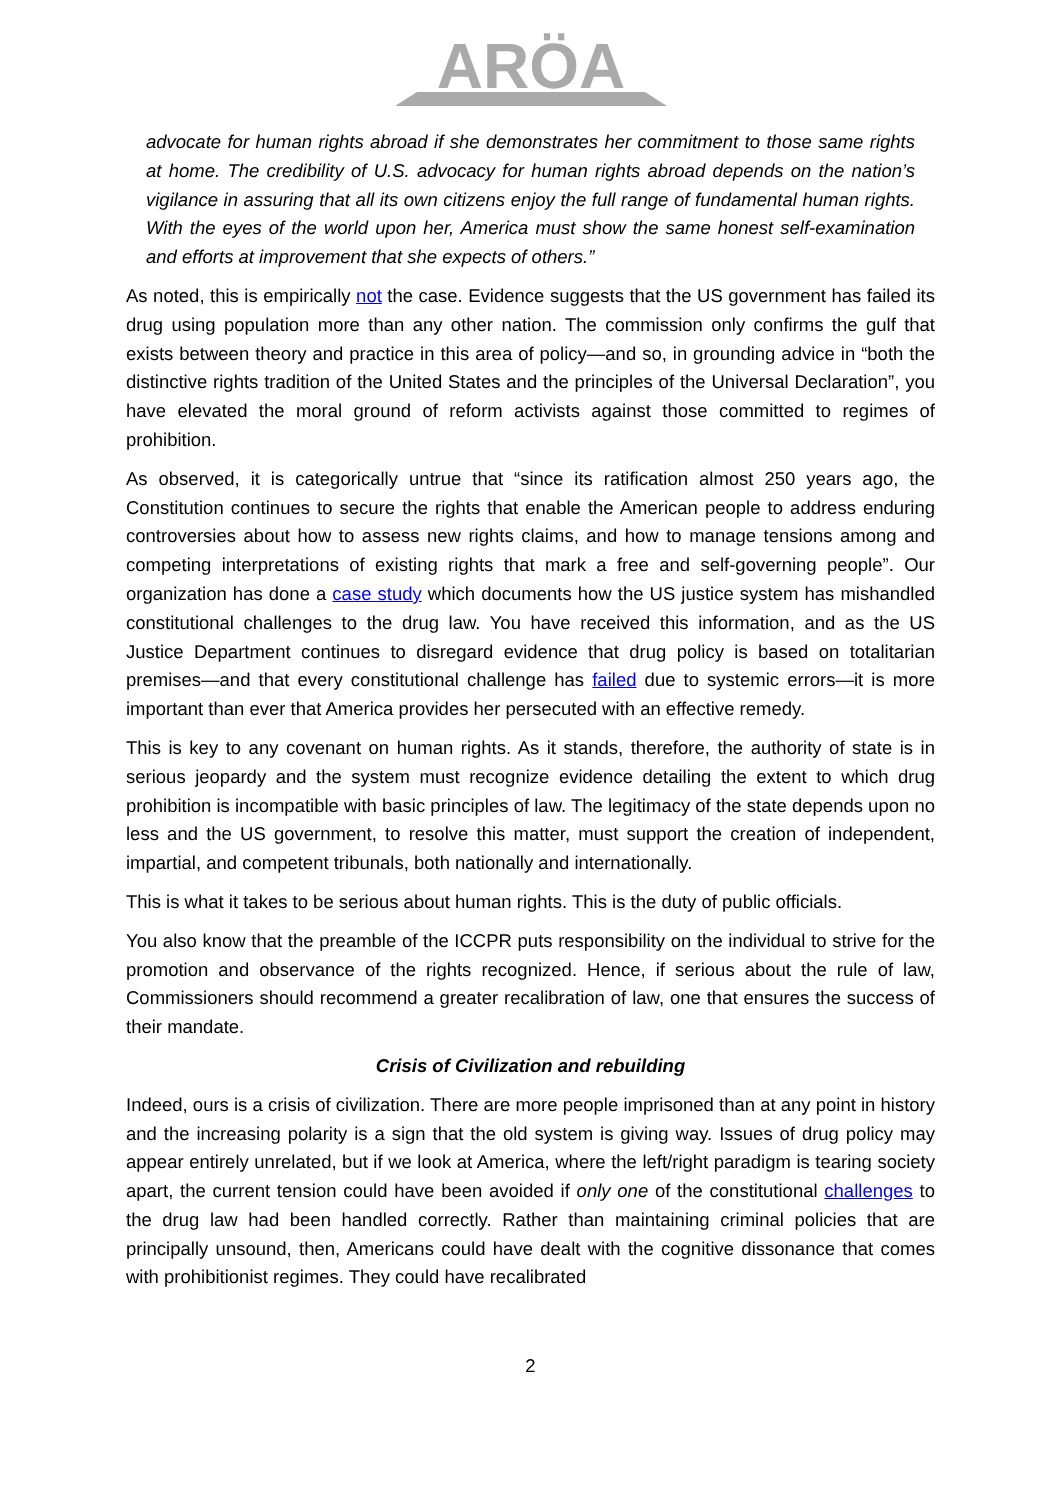ARÖA
advocate for human rights abroad if she demonstrates her commitment to those same rights at home. The credibility of U.S. advocacy for human rights abroad depends on the nation’s vigilance in assuring that all its own citizens enjoy the full range of fundamental human rights. With the eyes of the world upon her, America must show the same honest self-examination and efforts at improvement that she expects of others.”
As noted, this is empirically not the case. Evidence suggests that the US government has failed its drug using population more than any other nation. The commission only confirms the gulf that exists between theory and practice in this area of policy—and so, in grounding advice in “both the distinctive rights tradition of the United States and the principles of the Universal Declaration”, you have elevated the moral ground of reform activists against those committed to regimes of prohibition.
As observed, it is categorically untrue that “since its ratification almost 250 years ago, the Constitution continues to secure the rights that enable the American people to address enduring controversies about how to assess new rights claims, and how to manage tensions among and competing interpretations of existing rights that mark a free and self-governing people”. Our organization has done a case study which documents how the US justice system has mishandled constitutional challenges to the drug law. You have received this information, and as the US Justice Department continues to disregard evidence that drug policy is based on totalitarian premises—and that every constitutional challenge has failed due to systemic errors—it is more important than ever that America provides her persecuted with an effective remedy.
This is key to any covenant on human rights. As it stands, therefore, the authority of state is in serious jeopardy and the system must recognize evidence detailing the extent to which drug prohibition is incompatible with basic principles of law. The legitimacy of the state depends upon no less and the US government, to resolve this matter, must support the creation of independent, impartial, and competent tribunals, both nationally and internationally.
This is what it takes to be serious about human rights. This is the duty of public officials.
You also know that the preamble of the ICCPR puts responsibility on the individual to strive for the promotion and observance of the rights recognized. Hence, if serious about the rule of law, Commissioners should recommend a greater recalibration of law, one that ensures the success of their mandate.
Crisis of Civilization and rebuilding
Indeed, ours is a crisis of civilization. There are more people imprisoned than at any point in history and the increasing polarity is a sign that the old system is giving way. Issues of drug policy may appear entirely unrelated, but if we look at America, where the left/right paradigm is tearing society apart, the current tension could have been avoided if only one of the constitutional challenges to the drug law had been handled correctly. Rather than maintaining criminal policies that are principally unsound, then, Americans could have dealt with the cognitive dissonance that comes with prohibitionist regimes. They could have recalibrated
2